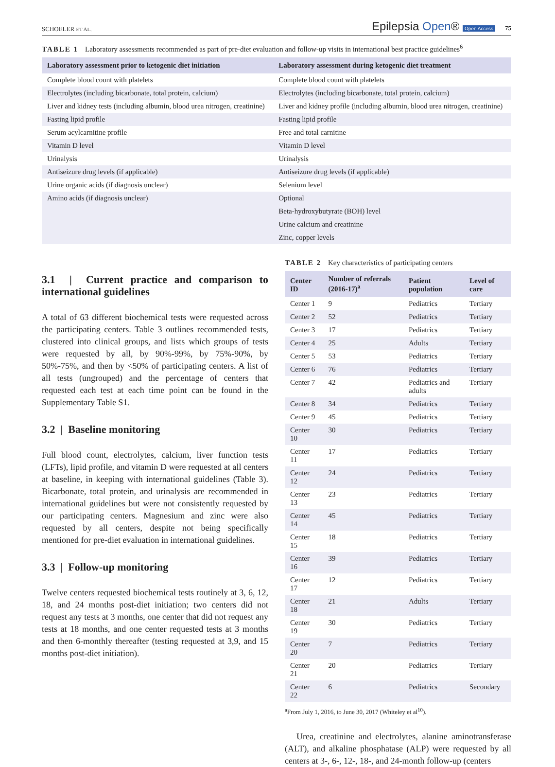SCHOELER ET AL. Epilepsia Open® Open Access 75
TABLE 1 Laboratory assessments recommended as part of pre-diet evaluation and follow-up visits in international best practice guidelines<sup>6</sup>
| Laboratory assessment prior to ketogenic diet initiation | Laboratory assessment during ketogenic diet treatment |
| --- | --- |
| Complete blood count with platelets | Complete blood count with platelets |
| Electrolytes (including bicarbonate, total protein, calcium) | Electrolytes (including bicarbonate, total protein, calcium) |
| Liver and kidney tests (including albumin, blood urea nitrogen, creatinine) | Liver and kidney profile (including albumin, blood urea nitrogen, creatinine) |
| Fasting lipid profile | Fasting lipid profile |
| Serum acylcarnitine profile | Free and total carnitine |
| Vitamin D level | Vitamin D level |
| Urinalysis | Urinalysis |
| Antiseizure drug levels (if applicable) | Antiseizure drug levels (if applicable) |
| Urine organic acids (if diagnosis unclear) | Selenium level |
| Amino acids (if diagnosis unclear) | Optional |
| | Beta-hydroxybutyrate (BOH) level |
| | Urine calcium and creatinine |
| | Zinc, copper levels |
3.1 | Current practice and comparison to international guidelines
A total of 63 different biochemical tests were requested across the participating centers. Table 3 outlines recommended tests, clustered into clinical groups, and lists which groups of tests were requested by all, by 90%-99%, by 75%-90%, by 50%-75%, and then by <50% of participating centers. A list of all tests (ungrouped) and the percentage of centers that requested each test at each time point can be found in the Supplementary Table S1.
3.2 | Baseline monitoring
Full blood count, electrolytes, calcium, liver function tests (LFTs), lipid profile, and vitamin D were requested at all centers at baseline, in keeping with international guidelines (Table 3). Bicarbonate, total protein, and urinalysis are recommended in international guidelines but were not consistently requested by our participating centers. Magnesium and zinc were also requested by all centers, despite not being specifically mentioned for pre-diet evaluation in international guidelines.
3.3 | Follow-up monitoring
Twelve centers requested biochemical tests routinely at 3, 6, 12, 18, and 24 months post-diet initiation; two centers did not request any tests at 3 months, one center that did not request any tests at 18 months, and one center requested tests at 3 months and then 6-monthly thereafter (testing requested at 3,9, and 15 months post-diet initiation).
TABLE 2 Key characteristics of participating centers
| Center ID | Number of referrals (2016-17)<sup>a</sup> | Patient population | Level of care |
| --- | --- | --- | --- |
| Center 1 | 9 | Pediatrics | Tertiary |
| Center 2 | 52 | Pediatrics | Tertiary |
| Center 3 | 17 | Pediatrics | Tertiary |
| Center 4 | 25 | Adults | Tertiary |
| Center 5 | 53 | Pediatrics | Tertiary |
| Center 6 | 76 | Pediatrics | Tertiary |
| Center 7 | 42 | Pediatrics and adults | Tertiary |
| Center 8 | 34 | Pediatrics | Tertiary |
| Center 9 | 45 | Pediatrics | Tertiary |
| Center 10 | 30 | Pediatrics | Tertiary |
| Center 11 | 17 | Pediatrics | Tertiary |
| Center 12 | 24 | Pediatrics | Tertiary |
| Center 13 | 23 | Pediatrics | Tertiary |
| Center 14 | 45 | Pediatrics | Tertiary |
| Center 15 | 18 | Pediatrics | Tertiary |
| Center 16 | 39 | Pediatrics | Tertiary |
| Center 17 | 12 | Pediatrics | Tertiary |
| Center 18 | 21 | Adults | Tertiary |
| Center 19 | 30 | Pediatrics | Tertiary |
| Center 20 | 7 | Pediatrics | Tertiary |
| Center 21 | 20 | Pediatrics | Tertiary |
| Center 22 | 6 | Pediatrics | Secondary |
<sup>a</sup> From July 1, 2016, to June 30, 2017 (Whiteley et al<sup>10</sup>).
Urea, creatinine and electrolytes, alanine aminotransferase (ALT), and alkaline phosphatase (ALP) were requested by all centers at 3-, 6-, 12-, 18-, and 24-month follow-up (centers